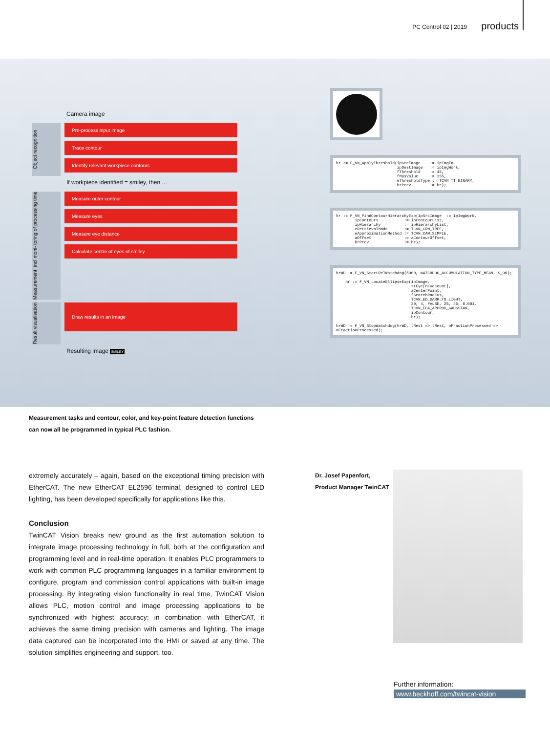PC Control 02 | 2019 products
Camera image
Object recognition
Pre-process input image
Trace contour
Identify relevant workpiece contours
If workpiece identified = smiley, then ...
Measurement, incl moni- toring of processing time
Measure outer contour
Measure eyes
Measure eye distance
Calculate centre of eyes of smiley
Result visualisation
Draw results in an image
Resulting image SMILEY
hr := F_VN_ApplyThreshold(ipSrcImage := ipImgIn, ipDestImage := ipImgWork, fThreshold := 45, fMaxValue := 255, eThresholdType := TCVN_TT_BINARY, hrPrev := hr);
hr := F_VN_FindContourHierarchyExp(ipSrcImage := ipImgWork, ipContours := ipContourList, ipHierarchy := ipHierarchyList, eRetrievalMode := TCVN_CRM_TREE, eApproximationMethod := TCVN_CAM_SIMPLE, aOffset := aContourOffset, hrPrev := hr);
hrWD := F_VN_StartRelWatchdog(5000, WATCHDOG_ACCUMULATION_TYPE_MEAN, S_OK); hr := F_VN_LocateEllipseExp(ipImage, stEye[nEyeCount], aCenterPoint, fSearchRadius, TCVN_ED_DARK_TO_LIGHT, 20, 4, FALSE, 25, 45, 0.001, TCVN_EDA_APPROX_GAUSSIAN, ipContour, hr); hrWD := F_VN_StopWatchdog(hrWD, tRest => tRest, nFractionProcessed => nFractionProcessed);
Measurement tasks and contour, color, and key-point feature detection functions can now all be programmed in typical PLC fashion.
extremely accurately – again, based on the exceptional timing precision with EtherCAT. The new EtherCAT EL2596 terminal, designed to control LED lighting, has been developed specifically for applications like this.
Conclusion
TwinCAT Vision breaks new ground as the first automation solution to integrate image processing technology in full, both at the configuration and programming level and in real-time operation. It enables PLC programmers to work with common PLC programming languages in a familiar environment to configure, program and commission control applications with built-in image processing. By integrating vision functionality in real time, TwinCAT Vision allows PLC, motion control and image processing applications to be synchronized with highest accuracy; in combination with EtherCAT, it achieves the same timing precision with cameras and lighting. The image data captured can be incorporated into the HMI or saved at any time. The solution simplifies engineering and support, too.
Dr. Josef Papenfort,
Product Manager TwinCAT
Further information:
www.beckhoff.com/twincat-vision